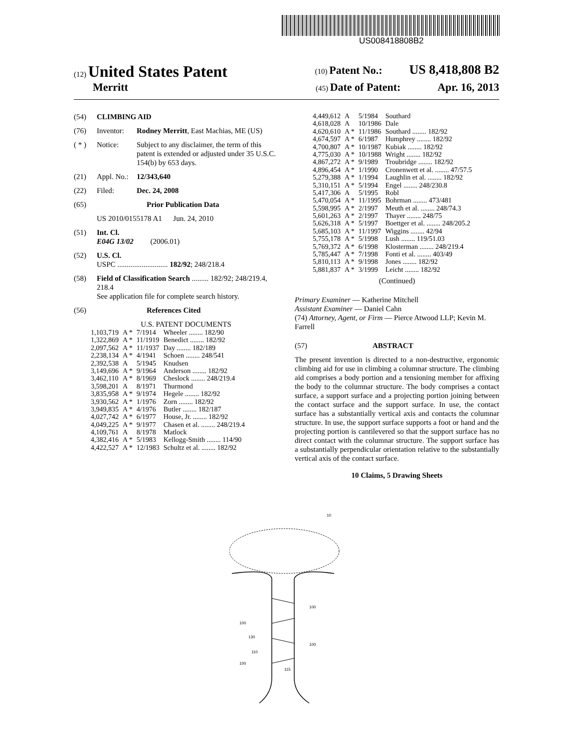US008418808B2
(12) United States Patent
(10) Patent No.: US 8,418,808 B2
Merritt
(45) Date of Patent: Apr. 16, 2013
(54) CLIMBING AID
(76) Inventor: Rodney Merritt, East Machias, ME (US)
( * ) Notice: Subject to any disclaimer, the term of this patent is extended or adjusted under 35 U.S.C. 154(b) by 653 days.
(21) Appl. No.: 12/343,640
(22) Filed: Dec. 24, 2008
(65) Prior Publication Data
US 2010/0155178 A1 Jun. 24, 2010
(51) Int. Cl.
E04G 13/02 (2006.01)
(52) U.S. Cl.
USPC ........................... 182/92; 248/218.4
(58) Field of Classification Search ......... 182/92; 248/219.4, 218.4
See application file for complete search history.
(56) References Cited
U.S. PATENT DOCUMENTS
| 1,103,719 | A * | 7/1914 | Wheeler ........ 182/90 |
| 1,322,869 | A * | 11/1919 | Benedict ........ 182/92 |
| 2,097,562 | A * | 11/1937 | Day ........ 182/189 |
| 2,238,134 | A * | 4/1941 | Schoen ........ 248/541 |
| 2,392,538 | A | 5/1945 | Knudsen |
| 3,149,696 | A * | 9/1964 | Anderson ........ 182/92 |
| 3,462,110 | A * | 8/1969 | Cheslock ........ 248/219.4 |
| 3,598,201 | A | 8/1971 | Thurmond |
| 3,835,958 | A * | 9/1974 | Hegele ........ 182/92 |
| 3,930,562 | A * | 1/1976 | Zorn ........ 182/92 |
| 3,949,835 | A * | 4/1976 | Butler ........ 182/187 |
| 4,027,742 | A * | 6/1977 | House, Jr. ........ 182/92 |
| 4,049,225 | A * | 9/1977 | Chasen et al. ........ 248/219.4 |
| 4,109,761 | A | 8/1978 | Matlock |
| 4,382,416 | A * | 5/1983 | Kellogg-Smith ........ 114/90 |
| 4,422,527 | A * | 12/1983 | Schultz et al. ........ 182/92 |
| 4,449,612 | A | 5/1984 | Southard |
| 4,618,028 | A | 10/1986 | Dale |
| 4,620,610 | A * | 11/1986 | Southard ........ 182/92 |
| 4,674,597 | A * | 6/1987 | Humphrey ........ 182/92 |
| 4,700,807 | A * | 10/1987 | Kubiak ........ 182/92 |
| 4,775,030 | A * | 10/1988 | Wright ........ 182/92 |
| 4,867,272 | A * | 9/1989 | Troubridge ........ 182/92 |
| 4,896,454 | A * | 1/1990 | Cronenwett et al. ........ 47/57.5 |
| 5,279,388 | A * | 1/1994 | Laughlin et al. ........ 182/92 |
| 5,310,151 | A * | 5/1994 | Engel ........ 248/230.8 |
| 5,417,306 | A | 5/1995 | Robl |
| 5,470,054 | A * | 11/1995 | Bohrman ........ 473/481 |
| 5,598,995 | A * | 2/1997 | Meuth et al. ........ 248/74.3 |
| 5,601,263 | A * | 2/1997 | Thayer ........ 248/75 |
| 5,626,318 | A * | 5/1997 | Boettger et al. ........ 248/205.2 |
| 5,685,103 | A * | 11/1997 | Wiggins ........ 42/94 |
| 5,755,178 | A * | 5/1998 | Lush ........ 119/51.03 |
| 5,769,372 | A * | 6/1998 | Klosterman ........ 248/219.4 |
| 5,785,447 | A * | 7/1998 | Fonti et al. ........ 403/49 |
| 5,810,113 | A * | 9/1998 | Jones ........ 182/92 |
| 5,881,837 | A * | 3/1999 | Leicht ........ 182/92 |
(Continued)
Primary Examiner — Katherine Mitchell
Assistant Examiner — Daniel Cahn
(74) Attorney, Agent, or Firm — Pierce Atwood LLP; Kevin M. Farrell
(57) ABSTRACT
The present invention is directed to a non-destructive, ergonomic climbing aid for use in climbing a columnar structure. The climbing aid comprises a body portion and a tensioning member for affixing the body to the columnar structure. The body comprises a contact surface, a support surface and a projecting portion joining between the contact surface and the support surface. In use, the contact surface has a substantially vertical axis and contacts the columnar structure. In use, the support surface supports a foot or hand and the projecting portion is cantilevered so that the support surface has no direct contact with the columnar structure. The support surface has a substantially perpendicular orientation relative to the substantially vertical axis of the contact surface.
10 Claims, 5 Drawing Sheets
10
100
100
100
130
110
100
115